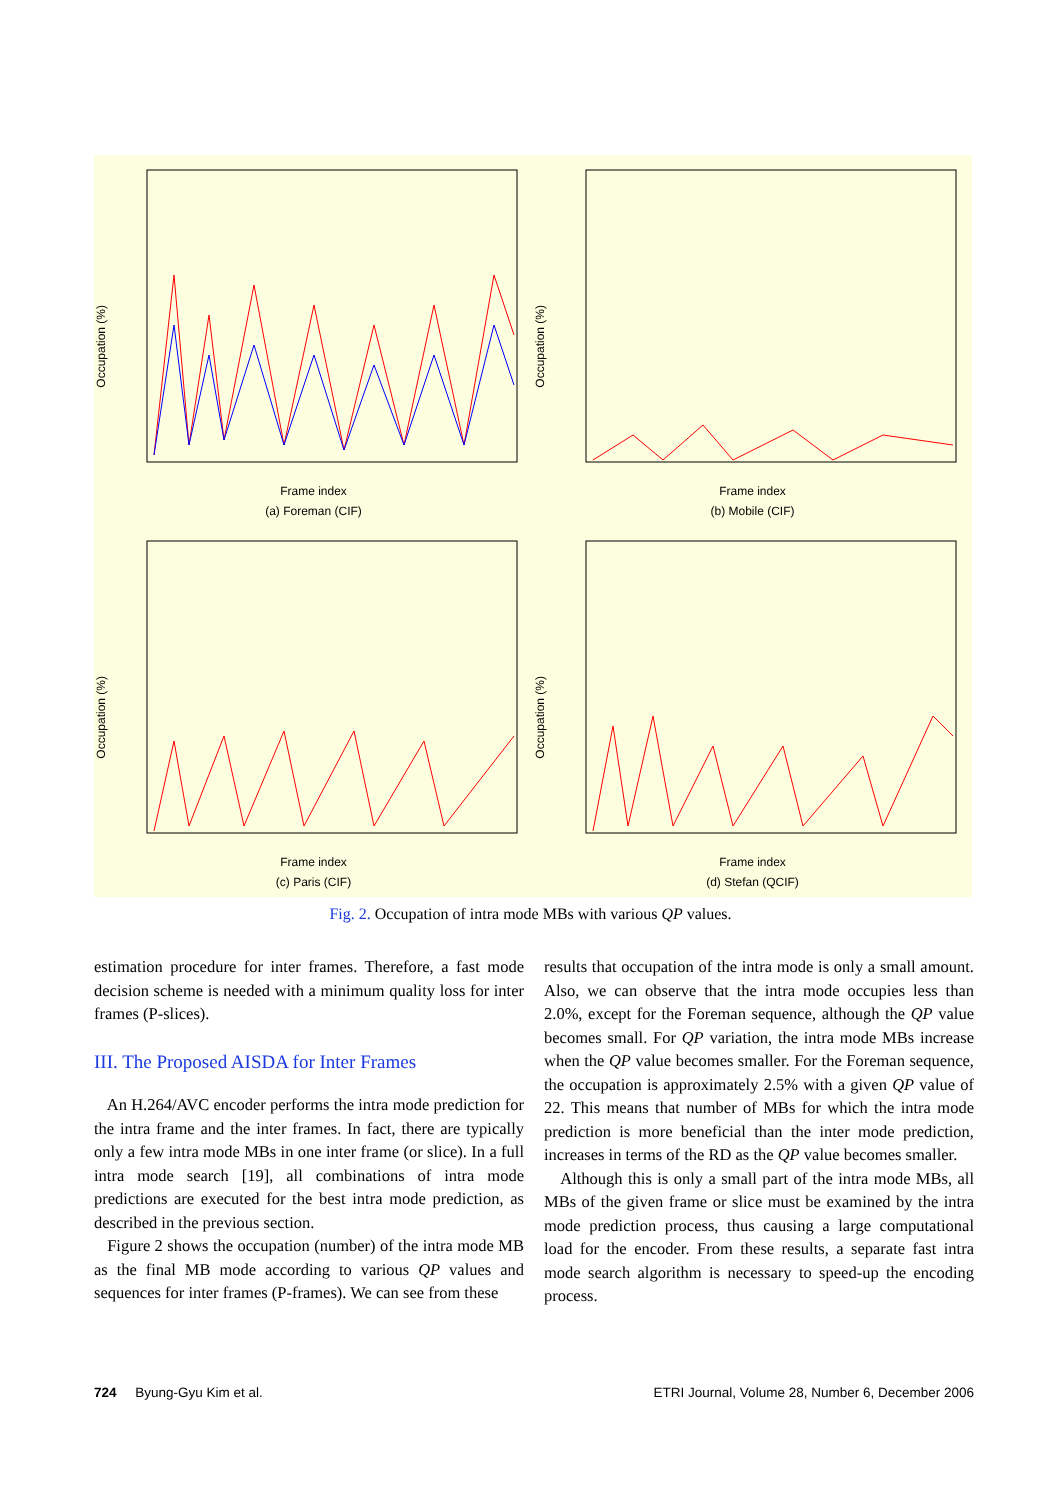Occupation (%)
Frame index
(a) Foreman (CIF)
Occupation (%)
Frame index
(b) Mobile (CIF)
Occupation (%)
Frame index
(c) Paris (CIF)
Occupation (%)
Frame index
(d) Stefan (QCIF)
Fig. 2. Occupation of intra mode MBs with various QP values.
estimation procedure for inter frames. Therefore, a fast mode decision scheme is needed with a minimum quality loss for inter frames (P-slices).
III. The Proposed AISDA for Inter Frames
An H.264/AVC encoder performs the intra mode prediction for the intra frame and the inter frames. In fact, there are typically only a few intra mode MBs in one inter frame (or slice). In a full intra mode search [19], all combinations of intra mode predictions are executed for the best intra mode prediction, as described in the previous section.
Figure 2 shows the occupation (number) of the intra mode MB as the final MB mode according to various QP values and sequences for inter frames (P-frames). We can see from these
results that occupation of the intra mode is only a small amount. Also, we can observe that the intra mode occupies less than 2.0%, except for the Foreman sequence, although the QP value becomes small. For QP variation, the intra mode MBs increase when the QP value becomes smaller. For the Foreman sequence, the occupation is approximately 2.5% with a given QP value of 22. This means that number of MBs for which the intra mode prediction is more beneficial than the inter mode prediction, increases in terms of the RD as the QP value becomes smaller.
Although this is only a small part of the intra mode MBs, all MBs of the given frame or slice must be examined by the intra mode prediction process, thus causing a large computational load for the encoder. From these results, a separate fast intra mode search algorithm is necessary to speed-up the encoding process.
724 Byung-Gyu Kim et al. ETRI Journal, Volume 28, Number 6, December 2006